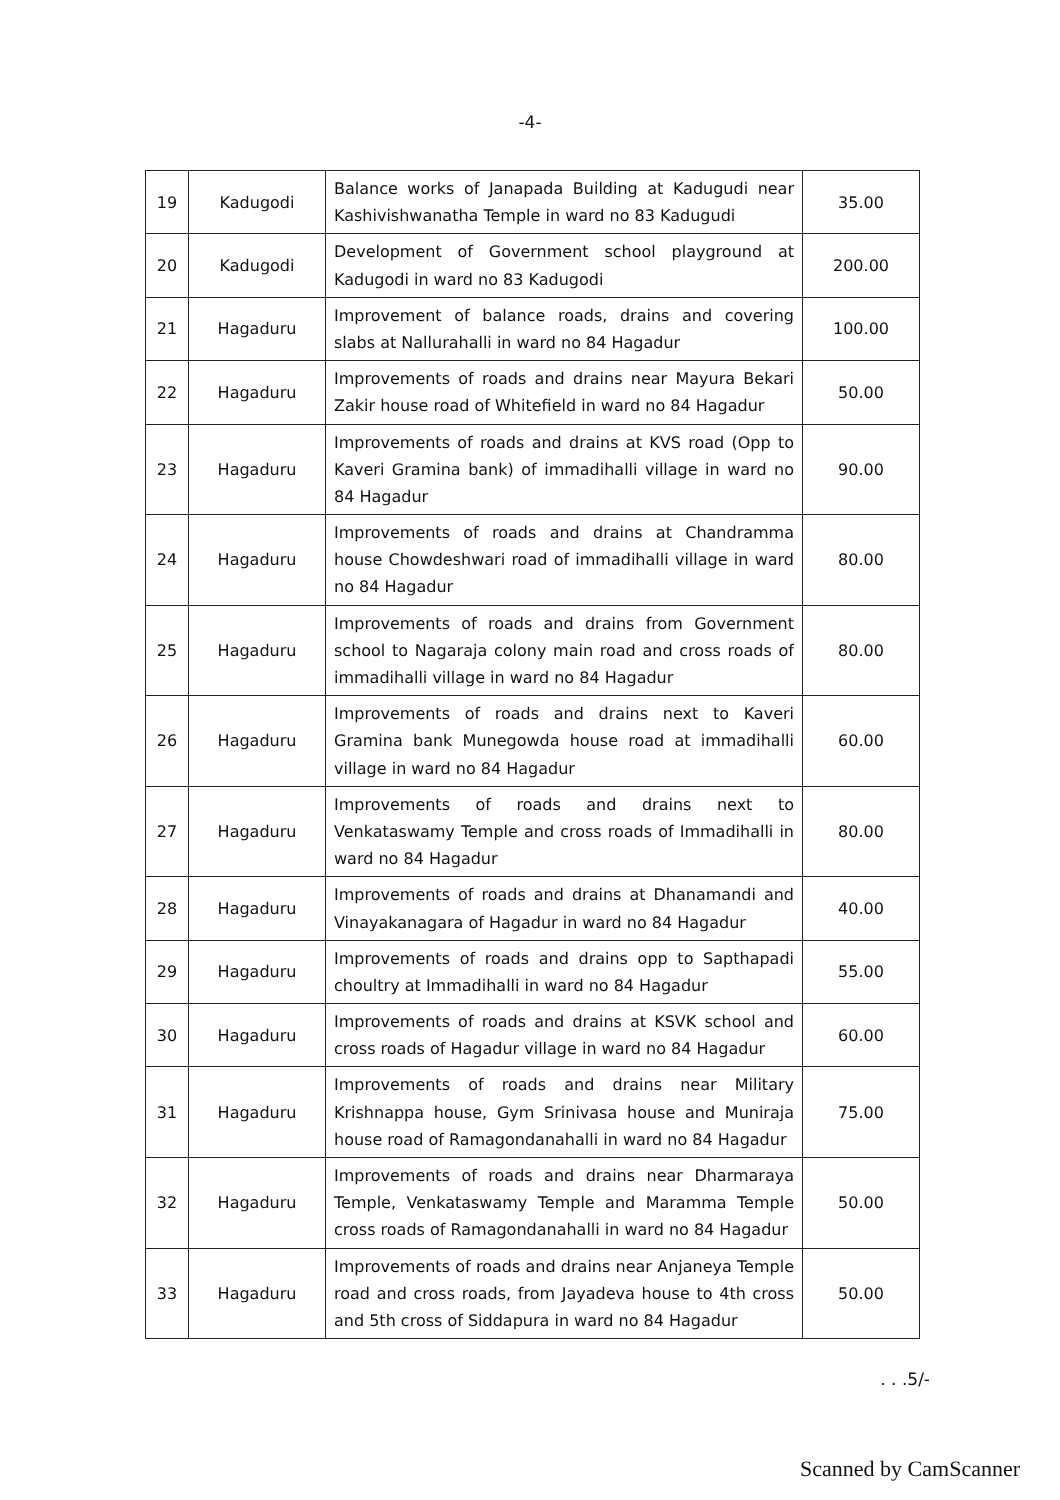-4-
| 19 | Kadugodi | Balance works of Janapada Building at Kadugudi near Kashivishwanatha Temple in ward no 83 Kadugudi | 35.00 |
| 20 | Kadugodi | Development of Government school playground at Kadugodi in ward no 83 Kadugodi | 200.00 |
| 21 | Hagaduru | Improvement of balance roads, drains and covering slabs at Nallurahalli in ward no 84 Hagadur | 100.00 |
| 22 | Hagaduru | Improvements of roads and drains near Mayura Bekari Zakir house road of Whitefield in ward no 84 Hagadur | 50.00 |
| 23 | Hagaduru | Improvements of roads and drains at KVS road (Opp to Kaveri Gramina bank) of immadihalli village in ward no 84 Hagadur | 90.00 |
| 24 | Hagaduru | Improvements of roads and drains at Chandramma house Chowdeshwari road of immadihalli village in ward no 84 Hagadur | 80.00 |
| 25 | Hagaduru | Improvements of roads and drains from Government school to Nagaraja colony main road and cross roads of immadihalli village in ward no 84 Hagadur | 80.00 |
| 26 | Hagaduru | Improvements of roads and drains next to Kaveri Gramina bank Munegowda house road at immadihalli village in ward no 84 Hagadur | 60.00 |
| 27 | Hagaduru | Improvements of roads and drains next to Venkataswamy Temple and cross roads of Immadihalli in ward no 84 Hagadur | 80.00 |
| 28 | Hagaduru | Improvements of roads and drains at Dhanamandi and Vinayakanagara of Hagadur in ward no 84 Hagadur | 40.00 |
| 29 | Hagaduru | Improvements of roads and drains opp to Sapthapadi choultry at Immadihalli in ward no 84 Hagadur | 55.00 |
| 30 | Hagaduru | Improvements of roads and drains at KSVK school and cross roads of Hagadur village in ward no 84 Hagadur | 60.00 |
| 31 | Hagaduru | Improvements of roads and drains near Military Krishnappa house, Gym Srinivasa house and Muniraja house road of Ramagondanahalli in ward no 84 Hagadur | 75.00 |
| 32 | Hagaduru | Improvements of roads and drains near Dharmaraya Temple, Venkataswamy Temple and Maramma Temple cross roads of Ramagondanahalli in ward no 84 Hagadur | 50.00 |
| 33 | Hagaduru | Improvements of roads and drains near Anjaneya Temple road and cross roads, from Jayadeva house to 4th cross and 5th cross of Siddapura in ward no 84 Hagadur | 50.00 |
. . .5/-
Scanned by CamScanner